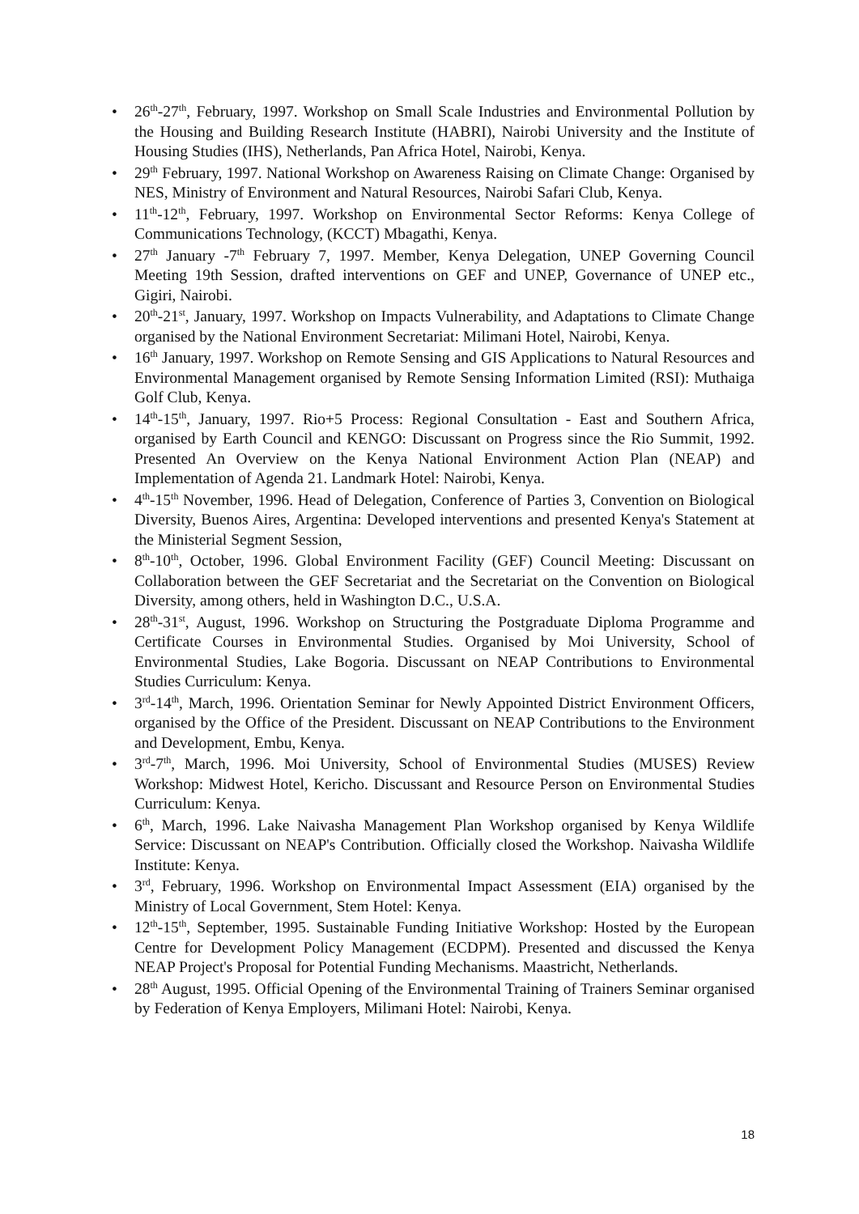• 26<sup>th</sup>-27<sup>th</sup>, February, 1997. Workshop on Small Scale Industries and Environmental Pollution by the Housing and Building Research Institute (HABRI), Nairobi University and the Institute of Housing Studies (IHS), Netherlands, Pan Africa Hotel, Nairobi, Kenya.
• 29<sup>th</sup> February, 1997. National Workshop on Awareness Raising on Climate Change: Organised by NES, Ministry of Environment and Natural Resources, Nairobi Safari Club, Kenya.
• 11<sup>th</sup>-12<sup>th</sup>, February, 1997. Workshop on Environmental Sector Reforms: Kenya College of Communications Technology, (KCCT) Mbagathi, Kenya.
• 27<sup>th</sup> January -7<sup>th</sup> February 7, 1997. Member, Kenya Delegation, UNEP Governing Council Meeting 19th Session, drafted interventions on GEF and UNEP, Governance of UNEP etc., Gigiri, Nairobi.
• 20<sup>th</sup>-21<sup>st</sup>, January, 1997. Workshop on Impacts Vulnerability, and Adaptations to Climate Change organised by the National Environment Secretariat: Milimani Hotel, Nairobi, Kenya.
• 16<sup>th</sup> January, 1997. Workshop on Remote Sensing and GIS Applications to Natural Resources and Environmental Management organised by Remote Sensing Information Limited (RSI): Muthaiga Golf Club, Kenya.
• 14<sup>th</sup>-15<sup>th</sup>, January, 1997. Rio+5 Process: Regional Consultation - East and Southern Africa, organised by Earth Council and KENGO: Discussant on Progress since the Rio Summit, 1992. Presented An Overview on the Kenya National Environment Action Plan (NEAP) and Implementation of Agenda 21. Landmark Hotel: Nairobi, Kenya.
• 4<sup>th</sup>-15<sup>th</sup> November, 1996. Head of Delegation, Conference of Parties 3, Convention on Biological Diversity, Buenos Aires, Argentina: Developed interventions and presented Kenya's Statement at the Ministerial Segment Session,
• 8<sup>th</sup>-10<sup>th</sup>, October, 1996. Global Environment Facility (GEF) Council Meeting: Discussant on Collaboration between the GEF Secretariat and the Secretariat on the Convention on Biological Diversity, among others, held in Washington D.C., U.S.A.
• 28<sup>th</sup>-31<sup>st</sup>, August, 1996. Workshop on Structuring the Postgraduate Diploma Programme and Certificate Courses in Environmental Studies. Organised by Moi University, School of Environmental Studies, Lake Bogoria. Discussant on NEAP Contributions to Environmental Studies Curriculum: Kenya.
• 3<sup>rd</sup>-14<sup>th</sup>, March, 1996. Orientation Seminar for Newly Appointed District Environment Officers, organised by the Office of the President. Discussant on NEAP Contributions to the Environment and Development, Embu, Kenya.
• 3<sup>rd</sup>-7<sup>th</sup>, March, 1996. Moi University, School of Environmental Studies (MUSES) Review Workshop: Midwest Hotel, Kericho. Discussant and Resource Person on Environmental Studies Curriculum: Kenya.
• 6<sup>th</sup>, March, 1996. Lake Naivasha Management Plan Workshop organised by Kenya Wildlife Service: Discussant on NEAP's Contribution. Officially closed the Workshop. Naivasha Wildlife Institute: Kenya.
• 3<sup>rd</sup>, February, 1996. Workshop on Environmental Impact Assessment (EIA) organised by the Ministry of Local Government, Stem Hotel: Kenya.
• 12<sup>th</sup>-15<sup>th</sup>, September, 1995. Sustainable Funding Initiative Workshop: Hosted by the European Centre for Development Policy Management (ECDPM). Presented and discussed the Kenya NEAP Project's Proposal for Potential Funding Mechanisms. Maastricht, Netherlands.
• 28<sup>th</sup> August, 1995. Official Opening of the Environmental Training of Trainers Seminar organised by Federation of Kenya Employers, Milimani Hotel: Nairobi, Kenya.
18